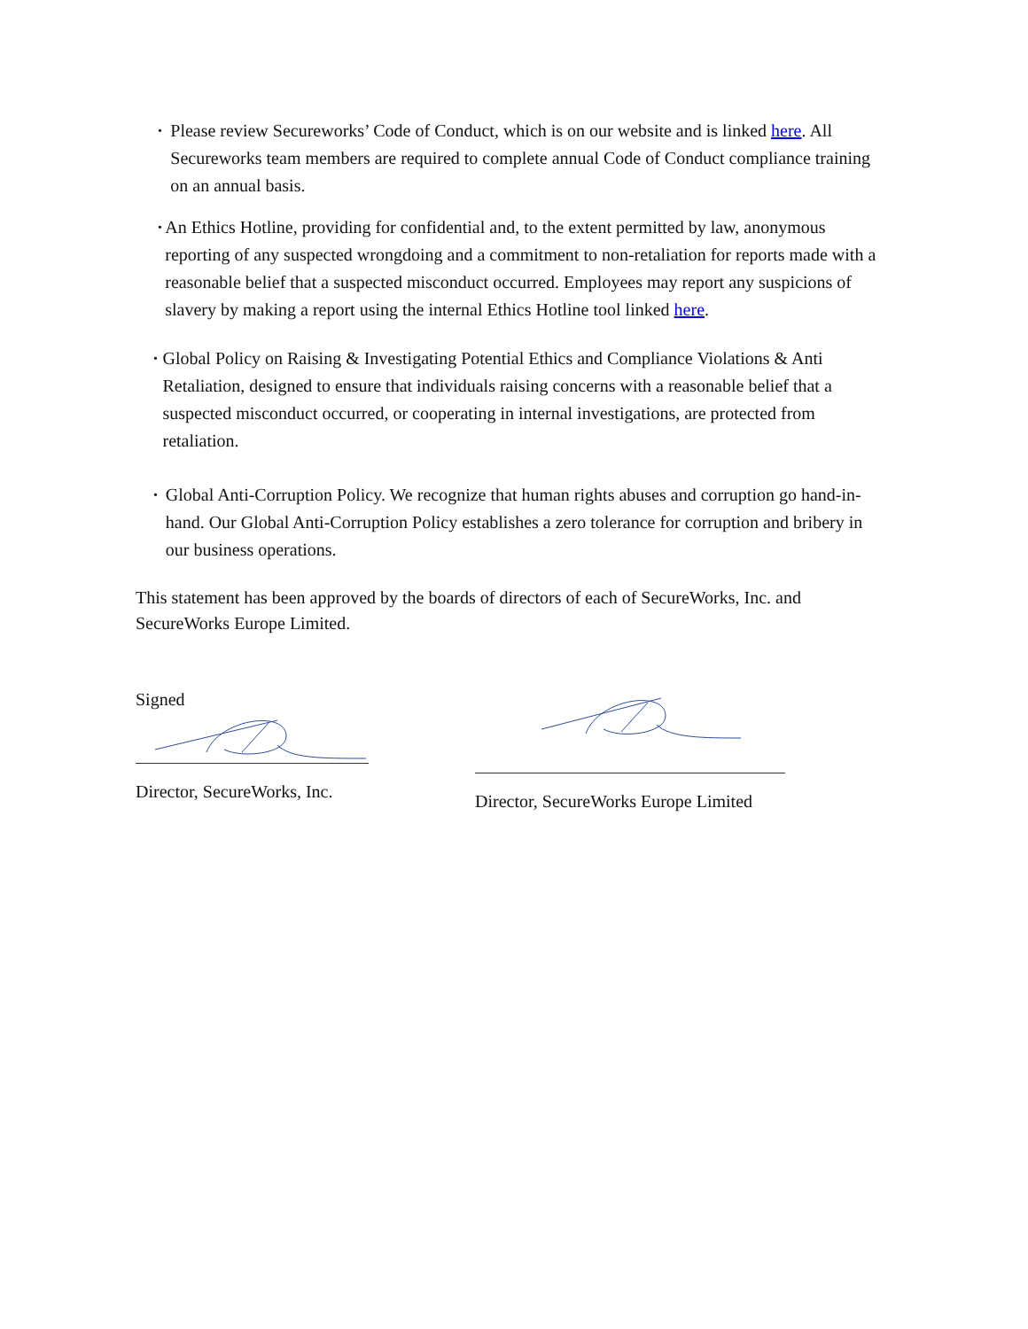•
Please review Secureworks’ Code of Conduct, which is on our website and is linked here. All Secureworks team members are required to complete annual Code of Conduct compliance training on an annual basis.
•
An Ethics Hotline, providing for confidential and, to the extent permitted by law, anonymous reporting of any suspected wrongdoing and a commitment to non-retaliation for reports made with a reasonable belief that a suspected misconduct occurred. Employees may report any suspicions of slavery by making a report using the internal Ethics Hotline tool linked here.
•
Global Policy on Raising & Investigating Potential Ethics and Compliance Violations & Anti Retaliation, designed to ensure that individuals raising concerns with a reasonable belief that a suspected misconduct occurred, or cooperating in internal investigations, are protected from retaliation.
•
Global Anti-Corruption Policy. We recognize that human rights abuses and corruption go hand-in-hand. Our Global Anti-Corruption Policy establishes a zero tolerance for corruption and bribery in our business operations.
This statement has been approved by the boards of directors of each of SecureWorks, Inc. and SecureWorks Europe Limited.
Signed
Director, SecureWorks, Inc.
Director, SecureWorks Europe Limited